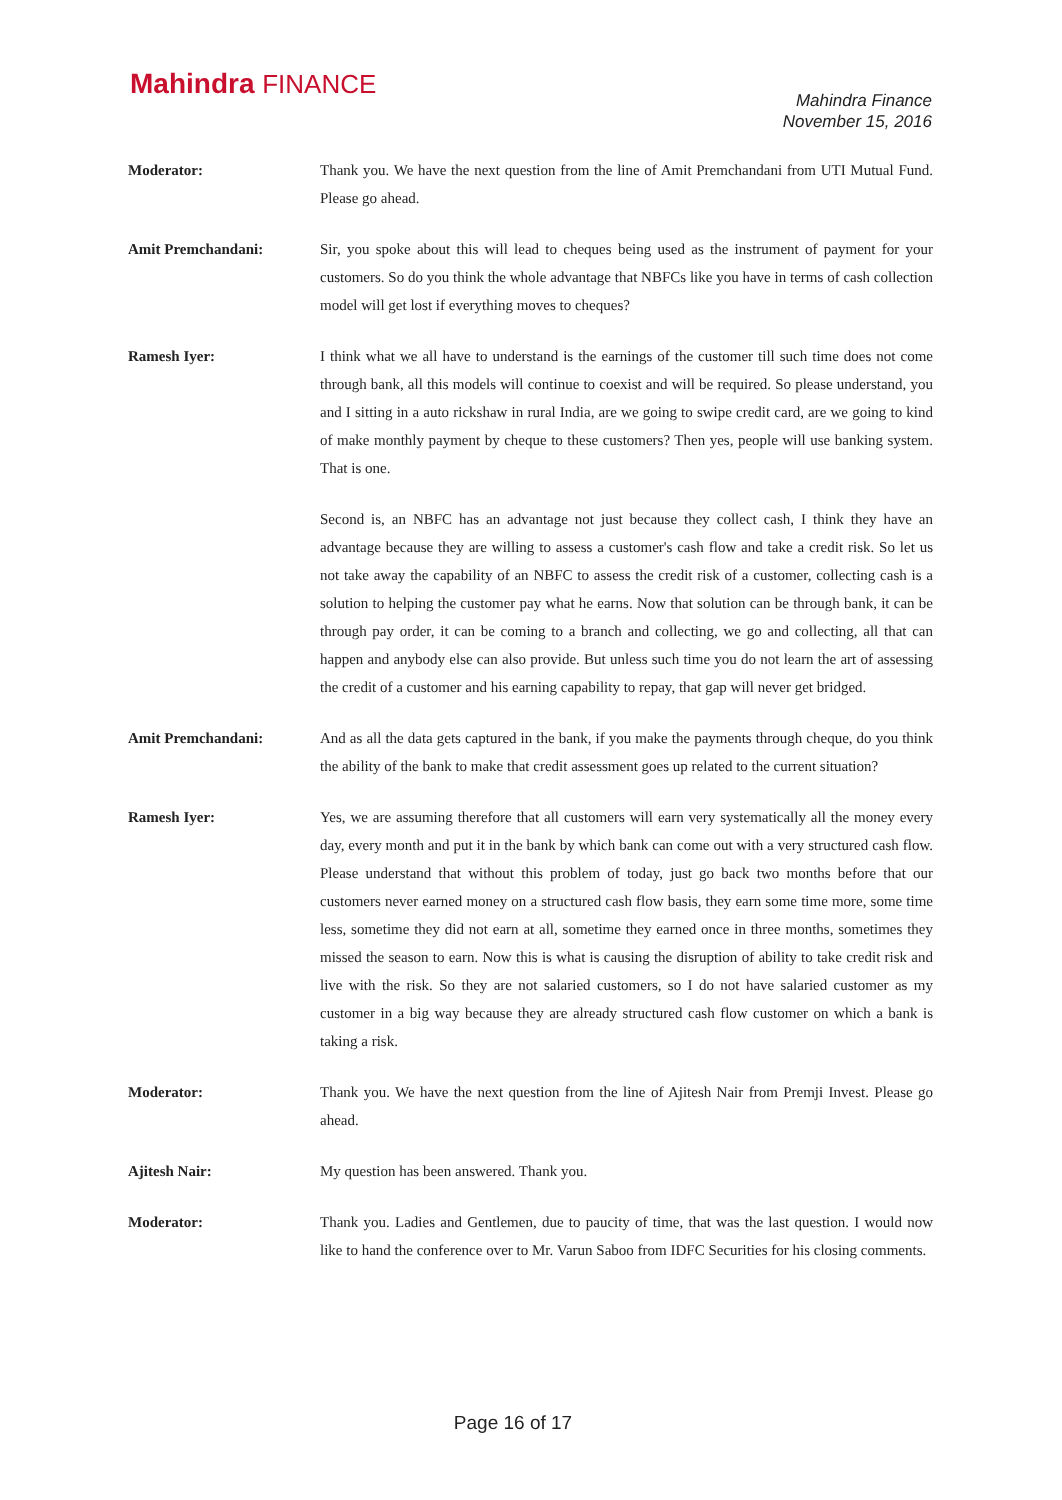Mahindra FINANCE
Mahindra Finance
November 15, 2016
Moderator: Thank you. We have the next question from the line of Amit Premchandani from UTI Mutual Fund. Please go ahead.
Amit Premchandani: Sir, you spoke about this will lead to cheques being used as the instrument of payment for your customers. So do you think the whole advantage that NBFCs like you have in terms of cash collection model will get lost if everything moves to cheques?
Ramesh Iyer: I think what we all have to understand is the earnings of the customer till such time does not come through bank, all this models will continue to coexist and will be required. So please understand, you and I sitting in a auto rickshaw in rural India, are we going to swipe credit card, are we going to kind of make monthly payment by cheque to these customers? Then yes, people will use banking system. That is one.
Second is, an NBFC has an advantage not just because they collect cash, I think they have an advantage because they are willing to assess a customer's cash flow and take a credit risk. So let us not take away the capability of an NBFC to assess the credit risk of a customer, collecting cash is a solution to helping the customer pay what he earns. Now that solution can be through bank, it can be through pay order, it can be coming to a branch and collecting, we go and collecting, all that can happen and anybody else can also provide. But unless such time you do not learn the art of assessing the credit of a customer and his earning capability to repay, that gap will never get bridged.
Amit Premchandani: And as all the data gets captured in the bank, if you make the payments through cheque, do you think the ability of the bank to make that credit assessment goes up related to the current situation?
Ramesh Iyer: Yes, we are assuming therefore that all customers will earn very systematically all the money every day, every month and put it in the bank by which bank can come out with a very structured cash flow. Please understand that without this problem of today, just go back two months before that our customers never earned money on a structured cash flow basis, they earn some time more, some time less, sometime they did not earn at all, sometime they earned once in three months, sometimes they missed the season to earn. Now this is what is causing the disruption of ability to take credit risk and live with the risk. So they are not salaried customers, so I do not have salaried customer as my customer in a big way because they are already structured cash flow customer on which a bank is taking a risk.
Moderator: Thank you. We have the next question from the line of Ajitesh Nair from Premji Invest. Please go ahead.
Ajitesh Nair: My question has been answered. Thank you.
Moderator: Thank you. Ladies and Gentlemen, due to paucity of time, that was the last question. I would now like to hand the conference over to Mr. Varun Saboo from IDFC Securities for his closing comments.
Page 16 of 17